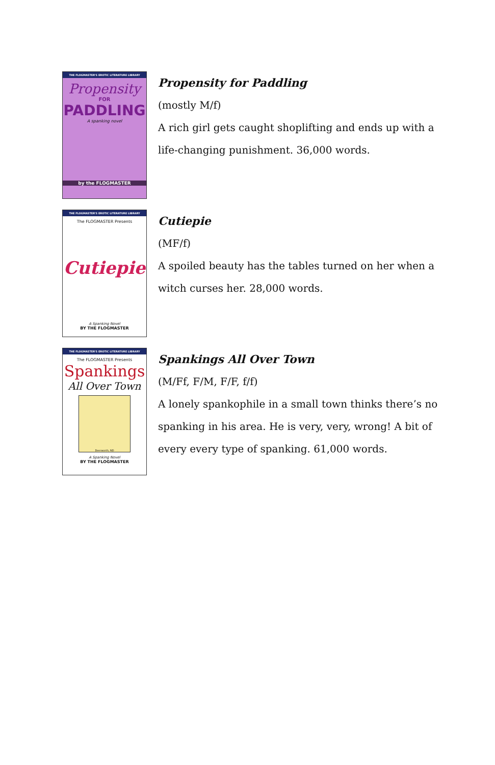THE FLOGMASTER'S EROTIC LITERATURE LIBRARY
Propensity
FOR
PADDLING
A spanking novel
by the FLOGMASTER
Propensity for Paddling
(mostly M/f)
A rich girl gets caught shoplifting and ends up with a life-changing punishment. 36,000 words.
THE FLOGMASTER'S EROTIC LITERATURE LIBRARY
The FLOGMASTER Presents
Cutiepie
A Spanking Novel
BY THE FLOGMASTER
Cutiepie
(MF/f)
A spoiled beauty has the tables turned on her when a witch curses her. 28,000 words.
THE FLOGMASTER'S EROTIC LITERATURE LIBRARY
The FLOGMASTER Presents
Spankings
All Over Town
Deerworth, ND
A Spanking Novel
BY THE FLOGMASTER
Spankings All Over Town
(M/Ff, F/M, F/F, f/f)
A lonely spankophile in a small town thinks there’s no spanking in his area. He is very, very, wrong! A bit of every every type of spanking. 61,000 words.